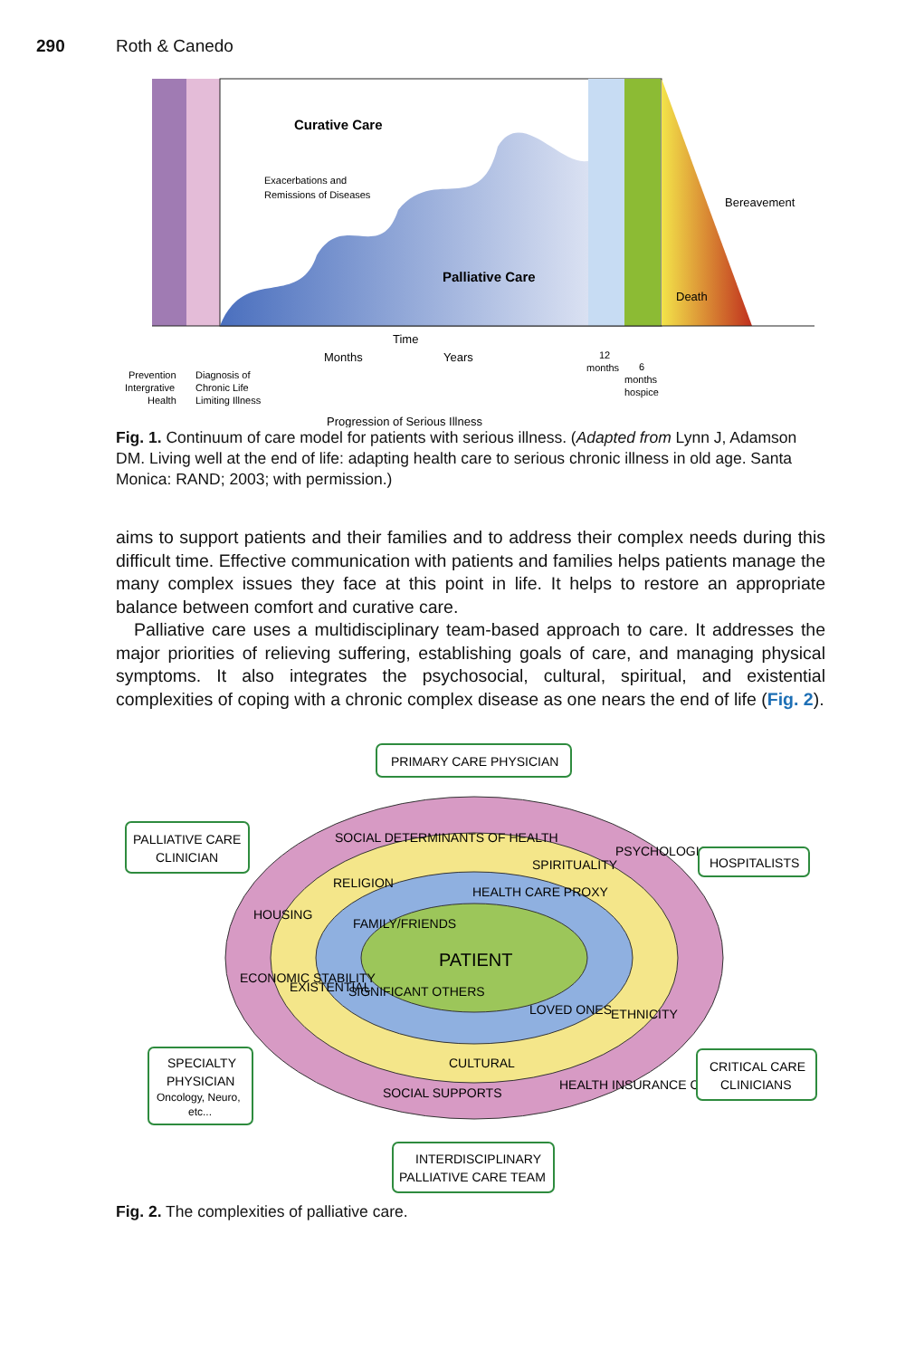290 Roth & Canedo
Curative Care
Exacerbations and
Remissions of Diseases
Palliative Care
Bereavement
Death
Time
Months
Years
12
months
6
months
hospice
Prevention
Intergrative
Health
Diagnosis of
Chronic Life
Limiting Illness
Progression of Serious Illness
Fig. 1. Continuum of care model for patients with serious illness. (Adapted from Lynn J, Adamson DM. Living well at the end of life: adapting health care to serious chronic illness in old age. Santa Monica: RAND; 2003; with permission.)
aims to support patients and their families and to address their complex needs during this difficult time. Effective communication with patients and families helps patients manage the many complex issues they face at this point in life. It helps to restore an appropriate balance between comfort and curative care.
Palliative care uses a multidisciplinary team-based approach to care. It addresses the major priorities of relieving suffering, establishing goals of care, and managing physical symptoms. It also integrates the psychosocial, cultural, spiritual, and existential complexities of coping with a chronic complex disease as one nears the end of life (Fig. 2).
PATIENT
SOCIAL DETERMINANTS OF HEALTH
PSYCHOLOGICAL
HOUSING
RELIGION
SPIRITUALITY
FAMILY/FRIENDS
HEALTH CARE PROXY
SIGNIFICANT OTHERS
LOVED ONES
ECONOMIC STABILITY
EXISTENTIAL
ETHNICITY
CULTURAL
SOCIAL SUPPORTS
HEALTH INSURANCE COVERAGE
PRIMARY CARE PHYSICIAN
PALLIATIVE CARE
CLINICIAN
HOSPITALISTS
SPECIALTY
PHYSICIAN
Oncology, Neuro,
etc...
CRITICAL CARE
CLINICIANS
INTERDISCIPLINARY
PALLIATIVE CARE TEAM
.
Fig. 2. The complexities of palliative care.